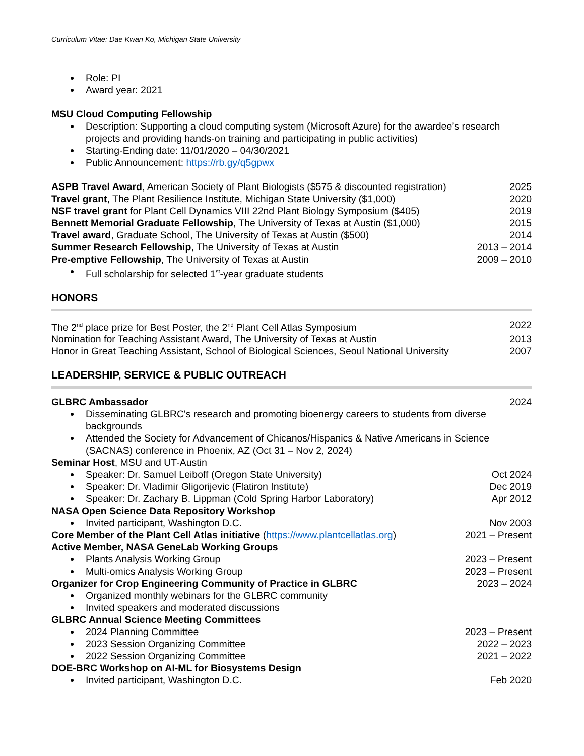Curriculum Vitae: Dae Kwan Ko, Michigan State University
Role: PI
Award year: 2021
MSU Cloud Computing Fellowship
Description: Supporting a cloud computing system (Microsoft Azure) for the awardee’s research projects and providing hands-on training and participating in public activities)
Starting-Ending date: 11/01/2020 – 04/30/2021
Public Announcement: https://rb.gy/q5gpwx
ASPB Travel Award, American Society of Plant Biologists ($575 & discounted registration) 2025
Travel grant, The Plant Resilience Institute, Michigan State University ($1,000) 2020
NSF travel grant for Plant Cell Dynamics VIII 22nd Plant Biology Symposium ($405) 2019
Bennett Memorial Graduate Fellowship, The University of Texas at Austin ($1,000) 2015
Travel award, Graduate School, The University of Texas at Austin ($500) 2014
Summer Research Fellowship, The University of Texas at Austin 2013 – 2014
Pre-emptive Fellowship, The University of Texas at Austin 2009 – 2010
Full scholarship for selected 1<sup>st</sup>-year graduate students
HONORS
The 2<sup>nd</sup> place prize for Best Poster, the 2<sup>nd</sup> Plant Cell Atlas Symposium 2022
Nomination for Teaching Assistant Award, The University of Texas at Austin 2013
Honor in Great Teaching Assistant, School of Biological Sciences, Seoul National University 2007
LEADERSHIP, SERVICE & PUBLIC OUTREACH
GLBRC Ambassador 2024
Disseminating GLBRC's research and promoting bioenergy careers to students from diverse backgrounds
Attended the Society for Advancement of Chicanos/Hispanics & Native Americans in Science (SACNAS) conference in Phoenix, AZ (Oct 31 – Nov 2, 2024)
Seminar Host, MSU and UT-Austin
Speaker: Dr. Samuel Leiboff (Oregon State University) Oct 2024
Speaker: Dr. Vladimir Gligorijevic (Flatiron Institute) Dec 2019
Speaker: Dr. Zachary B. Lippman (Cold Spring Harbor Laboratory) Apr 2012
NASA Open Science Data Repository Workshop
Invited participant, Washington D.C. Nov 2003
Core Member of the Plant Cell Atlas initiative (https://www.plantcellatlas.org) 2021 – Present
Active Member, NASA GeneLab Working Groups
Plants Analysis Working Group 2023 – Present
Multi-omics Analysis Working Group 2023 – Present
Organizer for Crop Engineering Community of Practice in GLBRC 2023 – 2024
Organized monthly webinars for the GLBRC community
Invited speakers and moderated discussions
GLBRC Annual Science Meeting Committees
2024 Planning Committee 2023 – Present
2023 Session Organizing Committee 2022 – 2023
2022 Session Organizing Committee 2021 – 2022
DOE-BRC Workshop on AI-ML for Biosystems Design
Invited participant, Washington D.C. Feb 2020